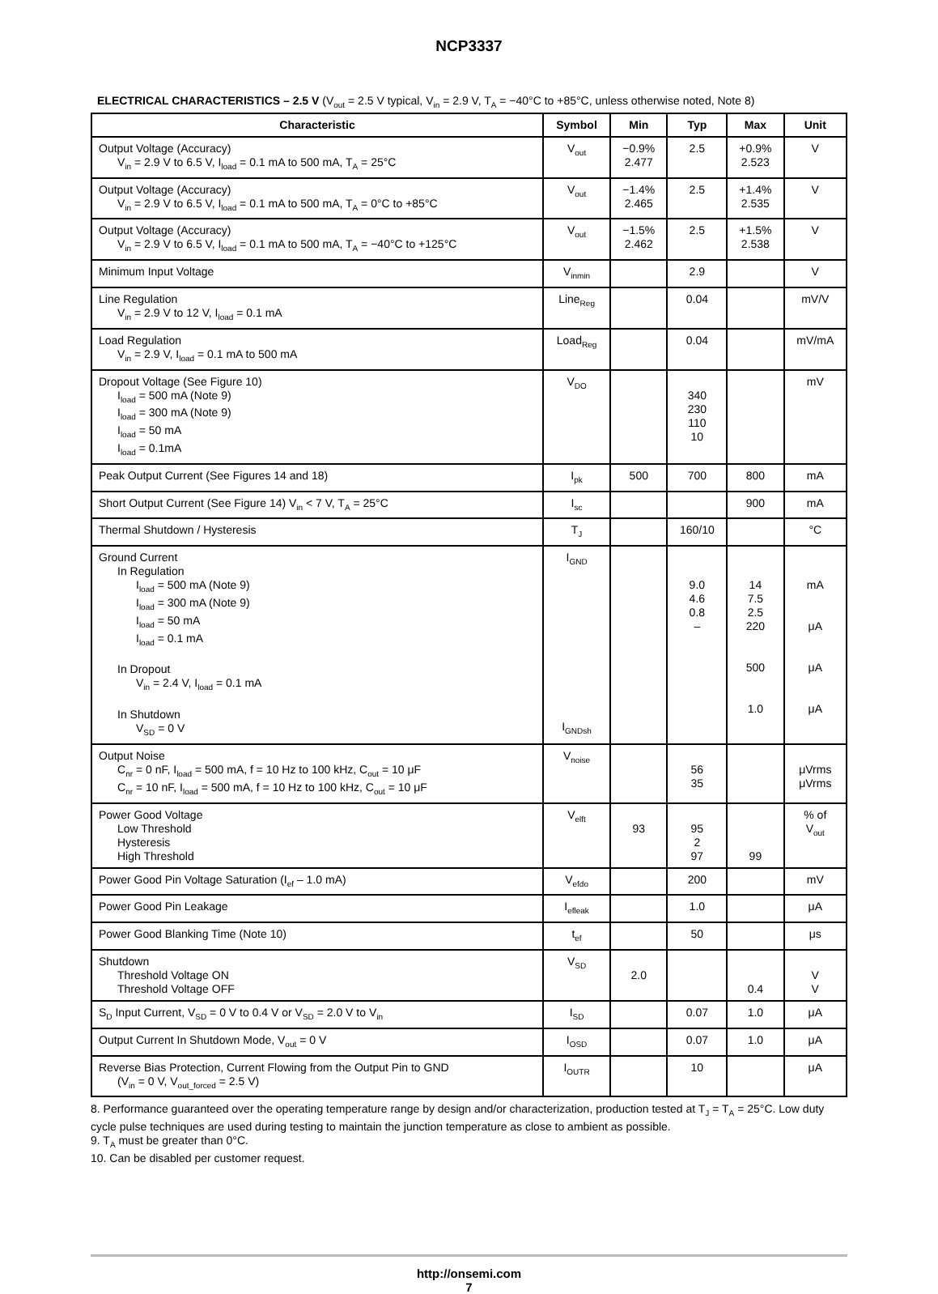NCP3337
ELECTRICAL CHARACTERISTICS – 2.5 V (V<sub>out</sub> = 2.5 V typical, V<sub>in</sub> = 2.9 V, T<sub>A</sub> = −40°C to +85°C, unless otherwise noted, Note 8)
| Characteristic | Symbol | Min | Typ | Max | Unit |
| --- | --- | --- | --- | --- | --- |
| Output Voltage (Accuracy) V<sub>in</sub> = 2.9 V to 6.5 V, I<sub>load</sub> = 0.1 mA to 500 mA, T<sub>A</sub> = 25°C | V<sub>out</sub> | −0.9% 2.477 | 2.5 | +0.9% 2.523 | V |
| Output Voltage (Accuracy) V<sub>in</sub> = 2.9 V to 6.5 V, I<sub>load</sub> = 0.1 mA to 500 mA, T<sub>A</sub> = 0°C to +85°C | V<sub>out</sub> | −1.4% 2.465 | 2.5 | +1.4% 2.535 | V |
| Output Voltage (Accuracy) V<sub>in</sub> = 2.9 V to 6.5 V, I<sub>load</sub> = 0.1 mA to 500 mA, T<sub>A</sub> = −40°C to +125°C | V<sub>out</sub> | −1.5% 2.462 | 2.5 | +1.5% 2.538 | V |
| Minimum Input Voltage | V<sub>inmin</sub> | | 2.9 | | V |
| Line Regulation V<sub>in</sub> = 2.9 V to 12 V, I<sub>load</sub> = 0.1 mA | Line<sub>Reg</sub> | | 0.04 | | mV/V |
| Load Regulation V<sub>in</sub> = 2.9 V, I<sub>load</sub> = 0.1 mA to 500 mA | Load<sub>Reg</sub> | | 0.04 | | mV/mA |
| Dropout Voltage (See Figure 10) I<sub>load</sub> = 500 mA (Note 9) I<sub>load</sub> = 300 mA (Note 9) I<sub>load</sub> = 50 mA I<sub>load</sub> = 0.1mA | V<sub>DO</sub> | | 340 230 110 10 | | mV |
| Peak Output Current (See Figures 14 and 18) | I<sub>pk</sub> | 500 | 700 | 800 | mA |
| Short Output Current (See Figure 14) V<sub>in</sub> < 7 V, T<sub>A</sub> = 25°C | I<sub>sc</sub> | | | 900 | mA |
| Thermal Shutdown / Hysteresis | T<sub>J</sub> | | 160/10 | | °C |
| Ground Current In Regulation I<sub>load</sub> = 500 mA (Note 9) I<sub>load</sub> = 300 mA (Note 9) I<sub>load</sub> = 50 mA I<sub>load</sub> = 0.1 mA In Dropout V<sub>in</sub> = 2.4 V, I<sub>load</sub> = 0.1 mA In Shutdown V<sub>SD</sub> = 0 V | I<sub>GND</sub> I<sub>GNDsh</sub> | | 9.0 4.6 0.8 – | 14 7.5 2.5 220 500 1.0 | mA μA μA μA |
| Output Noise C<sub>nr</sub> = 0 nF, I<sub>load</sub> = 500 mA, f = 10 Hz to 100 kHz, C<sub>out</sub> = 10 μF C<sub>nr</sub> = 10 nF, I<sub>load</sub> = 500 mA, f = 10 Hz to 100 kHz, C<sub>out</sub> = 10 μF | V<sub>noise</sub> | | 56 35 | | μVrms μVrms |
| Power Good Voltage Low Threshold Hysteresis High Threshold | V<sub>elft</sub> | 93 | 95 2 97 | 99 | % of V<sub>out</sub> |
| Power Good Pin Voltage Saturation (I<sub>ef</sub> – 1.0 mA) | V<sub>efdo</sub> | | 200 | | mV |
| Power Good Pin Leakage | I<sub>efleak</sub> | | 1.0 | | μA |
| Power Good Blanking Time (Note 10) | t<sub>ef</sub> | | 50 | | μs |
| Shutdown Threshold Voltage ON Threshold Voltage OFF | V<sub>SD</sub> | 2.0 | | 0.4 | V V |
| S<sub>D</sub> Input Current, V<sub>SD</sub> = 0 V to 0.4 V or V<sub>SD</sub> = 2.0 V to V<sub>in</sub> | I<sub>SD</sub> | | 0.07 | 1.0 | μA |
| Output Current In Shutdown Mode, V<sub>out</sub> = 0 V | I<sub>OSD</sub> | | 0.07 | 1.0 | μA |
| Reverse Bias Protection, Current Flowing from the Output Pin to GND (V<sub>in</sub> = 0 V, V<sub>out_forced</sub> = 2.5 V) | I<sub>OUTR</sub> | | 10 | | μA |
8. Performance guaranteed over the operating temperature range by design and/or characterization, production tested at T<sub>J</sub> = T<sub>A</sub> = 25°C. Low duty cycle pulse techniques are used during testing to maintain the junction temperature as close to ambient as possible.
9. T<sub>A</sub> must be greater than 0°C.
10. Can be disabled per customer request.
http://onsemi.com
7